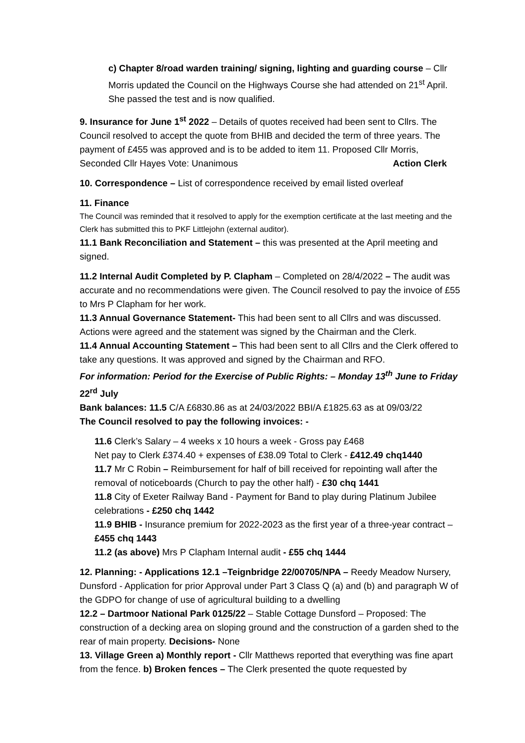c) Chapter 8/road warden training/ signing, lighting and guarding course – Cllr Morris updated the Council on the Highways Course she had attended on 21<sup>st</sup> April. She passed the test and is now qualified.
9. Insurance for June 1<sup>st</sup> 2022 – Details of quotes received had been sent to Cllrs. The Council resolved to accept the quote from BHIB and decided the term of three years. The payment of £455 was approved and is to be added to item 11. Proposed Cllr Morris,
Seconded Cllr Hayes Vote: Unanimous Action Clerk
10. Correspondence – List of correspondence received by email listed overleaf
11. Finance
The Council was reminded that it resolved to apply for the exemption certificate at the last meeting and the Clerk has submitted this to PKF Littlejohn (external auditor).
11.1 Bank Reconciliation and Statement – this was presented at the April meeting and signed.
11.2 Internal Audit Completed by P. Clapham – Completed on 28/4/2022 – The audit was accurate and no recommendations were given. The Council resolved to pay the invoice of £55 to Mrs P Clapham for her work.
11.3 Annual Governance Statement- This had been sent to all Cllrs and was discussed. Actions were agreed and the statement was signed by the Chairman and the Clerk.
11.4 Annual Accounting Statement – This had been sent to all Cllrs and the Clerk offered to take any questions. It was approved and signed by the Chairman and RFO.
For information: Period for the Exercise of Public Rights: – Monday 13<sup>th</sup> June to Friday 22<sup>rd</sup> July
Bank balances: 11.5 C/A £6830.86 as at 24/03/2022 BBI/A £1825.63 as at 09/03/22
The Council resolved to pay the following invoices: -
11.6 Clerk’s Salary – 4 weeks x 10 hours a week - Gross pay £468
Net pay to Clerk £374.40 + expenses of £38.09 Total to Clerk - £412.49 chq1440
11.7 Mr C Robin – Reimbursement for half of bill received for repointing wall after the removal of noticeboards (Church to pay the other half) - £30 chq 1441
11.8 City of Exeter Railway Band - Payment for Band to play during Platinum Jubilee celebrations - £250 chq 1442
11.9 BHIB - Insurance premium for 2022-2023 as the first year of a three-year contract – £455 chq 1443
11.2 (as above) Mrs P Clapham Internal audit - £55 chq 1444
12. Planning: - Applications 12.1 –Teignbridge 22/00705/NPA – Reedy Meadow Nursery, Dunsford - Application for prior Approval under Part 3 Class Q (a) and (b) and paragraph W of the GDPO for change of use of agricultural building to a dwelling
12.2 – Dartmoor National Park 0125/22 – Stable Cottage Dunsford – Proposed: The construction of a decking area on sloping ground and the construction of a garden shed to the rear of main property. Decisions- None
13. Village Green a) Monthly report - Cllr Matthews reported that everything was fine apart from the fence. b) Broken fences – The Clerk presented the quote requested by